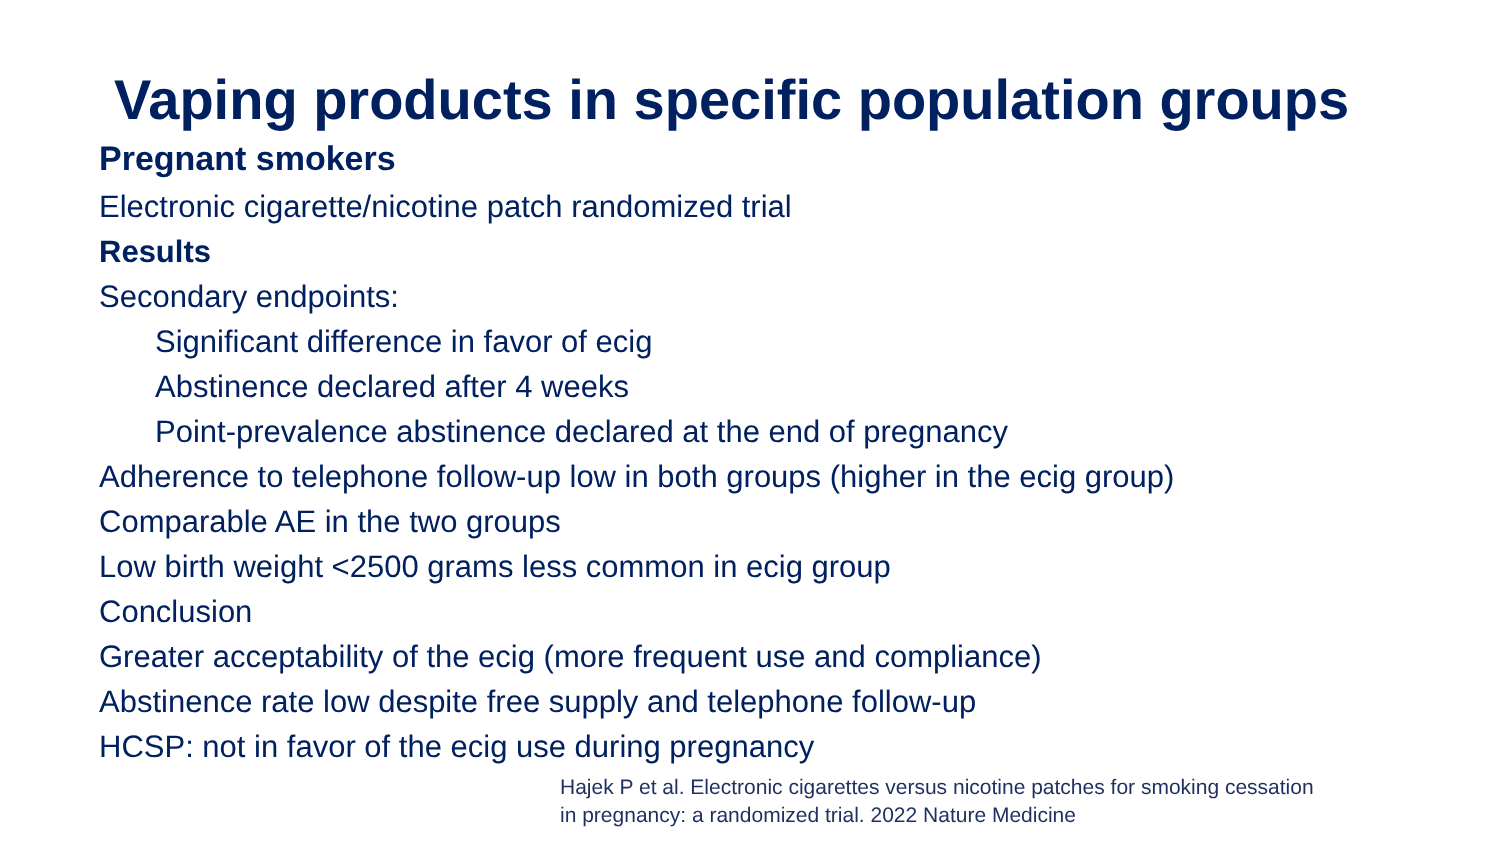Vaping products in specific population groups
Pregnant smokers
Electronic cigarette/nicotine patch randomized trial
Results
Secondary endpoints:
Significant difference in favor of ecig
Abstinence declared after 4 weeks
Point-prevalence abstinence declared at the end of pregnancy
Adherence to telephone follow-up low in both groups (higher in the ecig group)
Comparable AE in the two groups
Low birth weight <2500 grams less common in ecig group
Conclusion
Greater acceptability of the ecig (more frequent use and compliance)
Abstinence rate low despite free supply and telephone follow-up
HCSP: not in favor of the ecig use during pregnancy
Hajek P et al. Electronic cigarettes versus nicotine patches for smoking cessation
in pregnancy: a randomized trial. 2022 Nature Medicine